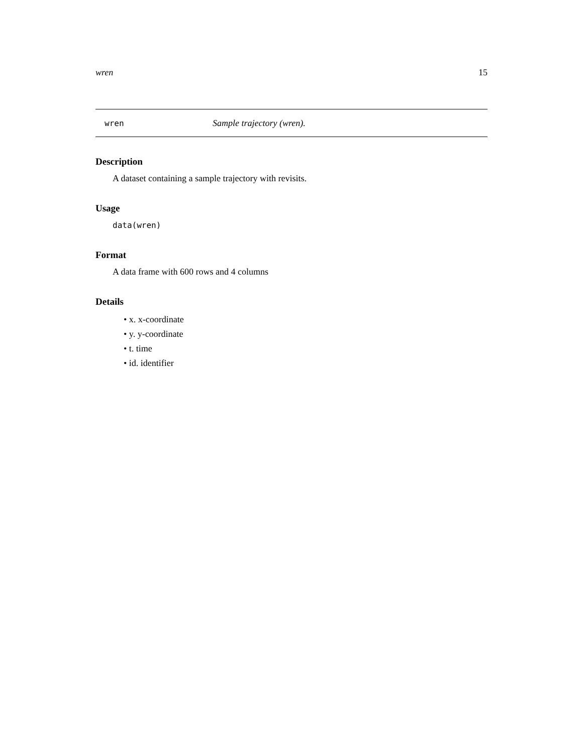wren 15
wren Sample trajectory (wren).
Description
A dataset containing a sample trajectory with revisits.
Usage
data(wren)
Format
A data frame with 600 rows and 4 columns
Details
• x. x-coordinate
• y. y-coordinate
• t. time
• id. identifier